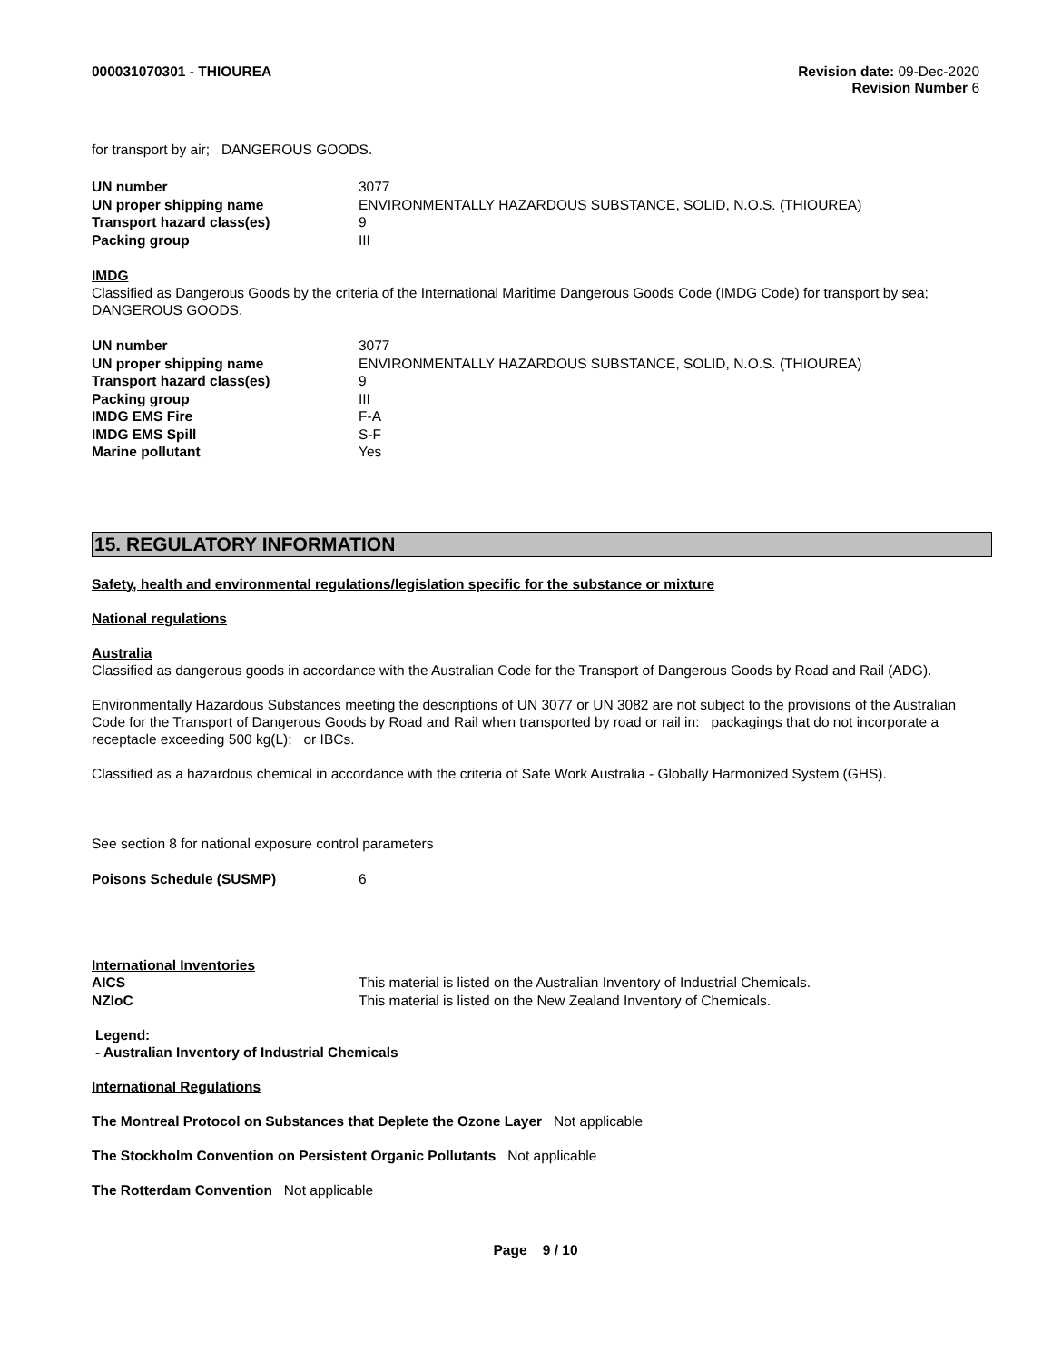000031070301 - THIOUREA Revision date: 09-Dec-2020
Revision Number 6
for transport by air; DANGEROUS GOODS.
UN number 3077
UN proper shipping name ENVIRONMENTALLY HAZARDOUS SUBSTANCE, SOLID, N.O.S. (THIOUREA)
Transport hazard class(es) 9
Packing group III
IMDG
Classified as Dangerous Goods by the criteria of the International Maritime Dangerous Goods Code (IMDG Code) for transport by sea; DANGEROUS GOODS.
UN number 3077
UN proper shipping name ENVIRONMENTALLY HAZARDOUS SUBSTANCE, SOLID, N.O.S. (THIOUREA)
Transport hazard class(es) 9
Packing group III
IMDG EMS Fire F-A
IMDG EMS Spill S-F
Marine pollutant Yes
15. REGULATORY INFORMATION
Safety, health and environmental regulations/legislation specific for the substance or mixture
National regulations
Australia
Classified as dangerous goods in accordance with the Australian Code for the Transport of Dangerous Goods by Road and Rail (ADG).
Environmentally Hazardous Substances meeting the descriptions of UN 3077 or UN 3082 are not subject to the provisions of the Australian Code for the Transport of Dangerous Goods by Road and Rail when transported by road or rail in: packagings that do not incorporate a receptacle exceeding 500 kg(L); or IBCs.
Classified as a hazardous chemical in accordance with the criteria of Safe Work Australia - Globally Harmonized System (GHS).
See section 8 for national exposure control parameters
Poisons Schedule (SUSMP) 6
International Inventories
AICS This material is listed on the Australian Inventory of Industrial Chemicals.
NZIoC This material is listed on the New Zealand Inventory of Chemicals.
Legend:
- Australian Inventory of Industrial Chemicals
International Regulations
The Montreal Protocol on Substances that Deplete the Ozone Layer Not applicable
The Stockholm Convention on Persistent Organic Pollutants Not applicable
The Rotterdam Convention Not applicable
Page 9 / 10